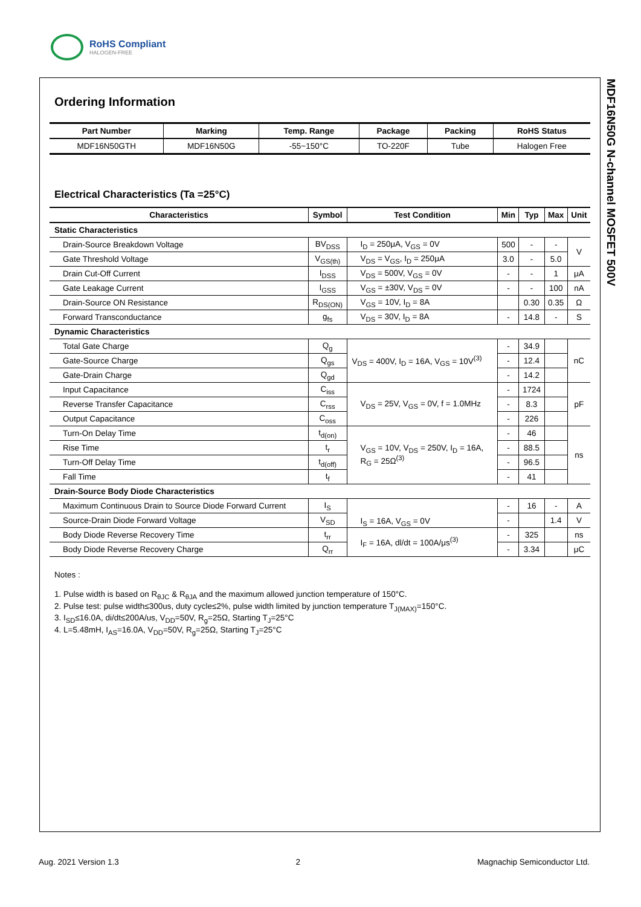RoHS Compliant
HALOGEN-FREE
MDF16N50G N-channel MOSFET 500V
Ordering Information
| Part Number | Marking | Temp. Range | Package | Packing | RoHS Status |
| --- | --- | --- | --- | --- | --- |
| MDF16N50GTH | MDF16N50G | -55~150°C | TO-220F | Tube | Halogen Free |
Electrical Characteristics (Ta =25°C)
| Characteristics | Symbol | Test Condition | Min | Typ | Max | Unit |
| --- | --- | --- | --- | --- | --- | --- |
| Static Characteristics | | | | | | |
| Drain-Source Breakdown Voltage | BV<sub>DSS</sub> | I<sub>D</sub> = 250μA, V<sub>GS</sub> = 0V | 500 | - | - | V |
| Gate Threshold Voltage | V<sub>GS(th)</sub> | V<sub>DS</sub> = V<sub>GS</sub>, I<sub>D</sub> = 250μA | 3.0 | - | 5.0 | |
| Drain Cut-Off Current | I<sub>DSS</sub> | V<sub>DS</sub> = 500V, V<sub>GS</sub> = 0V | - | - | 1 | μA |
| Gate Leakage Current | I<sub>GSS</sub> | V<sub>GS</sub> = ±30V, V<sub>DS</sub> = 0V | - | - | 100 | nA |
| Drain-Source ON Resistance | R<sub>DS(ON)</sub> | V<sub>GS</sub> = 10V, I<sub>D</sub> = 8A | | 0.30 | 0.35 | Ω |
| Forward Transconductance | g<sub>fs</sub> | V<sub>DS</sub> = 30V, I<sub>D</sub> = 8A | - | 14.8 | - | S |
| Dynamic Characteristics | | | | | | |
| Total Gate Charge | Q<sub>g</sub> | V<sub>DS</sub> = 400V, I<sub>D</sub> = 16A, V<sub>GS</sub> = 10V<sup>(3)</sup> | - | 34.9 | | nC |
| Gate-Source Charge | Q<sub>gs</sub> | | - | 12.4 | | |
| Gate-Drain Charge | Q<sub>gd</sub> | | - | 14.2 | | |
| Input Capacitance | C<sub>iss</sub> | V<sub>DS</sub> = 25V, V<sub>GS</sub> = 0V, f = 1.0MHz | - | 1724 | | pF |
| Reverse Transfer Capacitance | C<sub>rss</sub> | | - | 8.3 | | |
| Output Capacitance | C<sub>oss</sub> | | - | 226 | | |
| Turn-On Delay Time | t<sub>d(on)</sub> | V<sub>GS</sub> = 10V, V<sub>DS</sub> = 250V, I<sub>D</sub> = 16A, R<sub>G</sub> = 25Ω<sup>(3)</sup> | - | 46 | | ns |
| Rise Time | t<sub>r</sub> | | - | 88.5 | | |
| Turn-Off Delay Time | t<sub>d(off)</sub> | | - | 96.5 | | |
| Fall Time | t<sub>f</sub> | | - | 41 | | |
| Drain-Source Body Diode Characteristics | | | | | | |
| Maximum Continuous Drain to Source Diode Forward Current | I<sub>S</sub> | I<sub>S</sub> = 16A, V<sub>GS</sub> = 0V | - | 16 | - | A |
| Source-Drain Diode Forward Voltage | V<sub>SD</sub> | | - | | 1.4 | V |
| Body Diode Reverse Recovery Time | t<sub>rr</sub> | I<sub>F</sub> = 16A, dl/dt = 100A/μs<sup>(3)</sup> | - | 325 | | ns |
| Body Diode Reverse Recovery Charge | Q<sub>rr</sub> | | - | 3.34 | | μC |
Notes :
1. Pulse width is based on R<sub>θJC</sub> & R<sub>θJA</sub> and the maximum allowed junction temperature of 150°C.
2. Pulse test: pulse width≤300us, duty cycle≤2%, pulse width limited by junction temperature T<sub>J(MAX)</sub>=150°C.
3. I<sub>SD</sub>≤16.0A, di/dt≤200A/us, V<sub>DD</sub>=50V, R<sub>g</sub>=25Ω, Starting T<sub>J</sub>=25°C
4. L=5.48mH, I<sub>AS</sub>=16.0A, V<sub>DD</sub>=50V, R<sub>g</sub>=25Ω, Starting T<sub>J</sub>=25°C
Aug. 2021 Version 1.3 2 Magnachip Semiconductor Ltd.